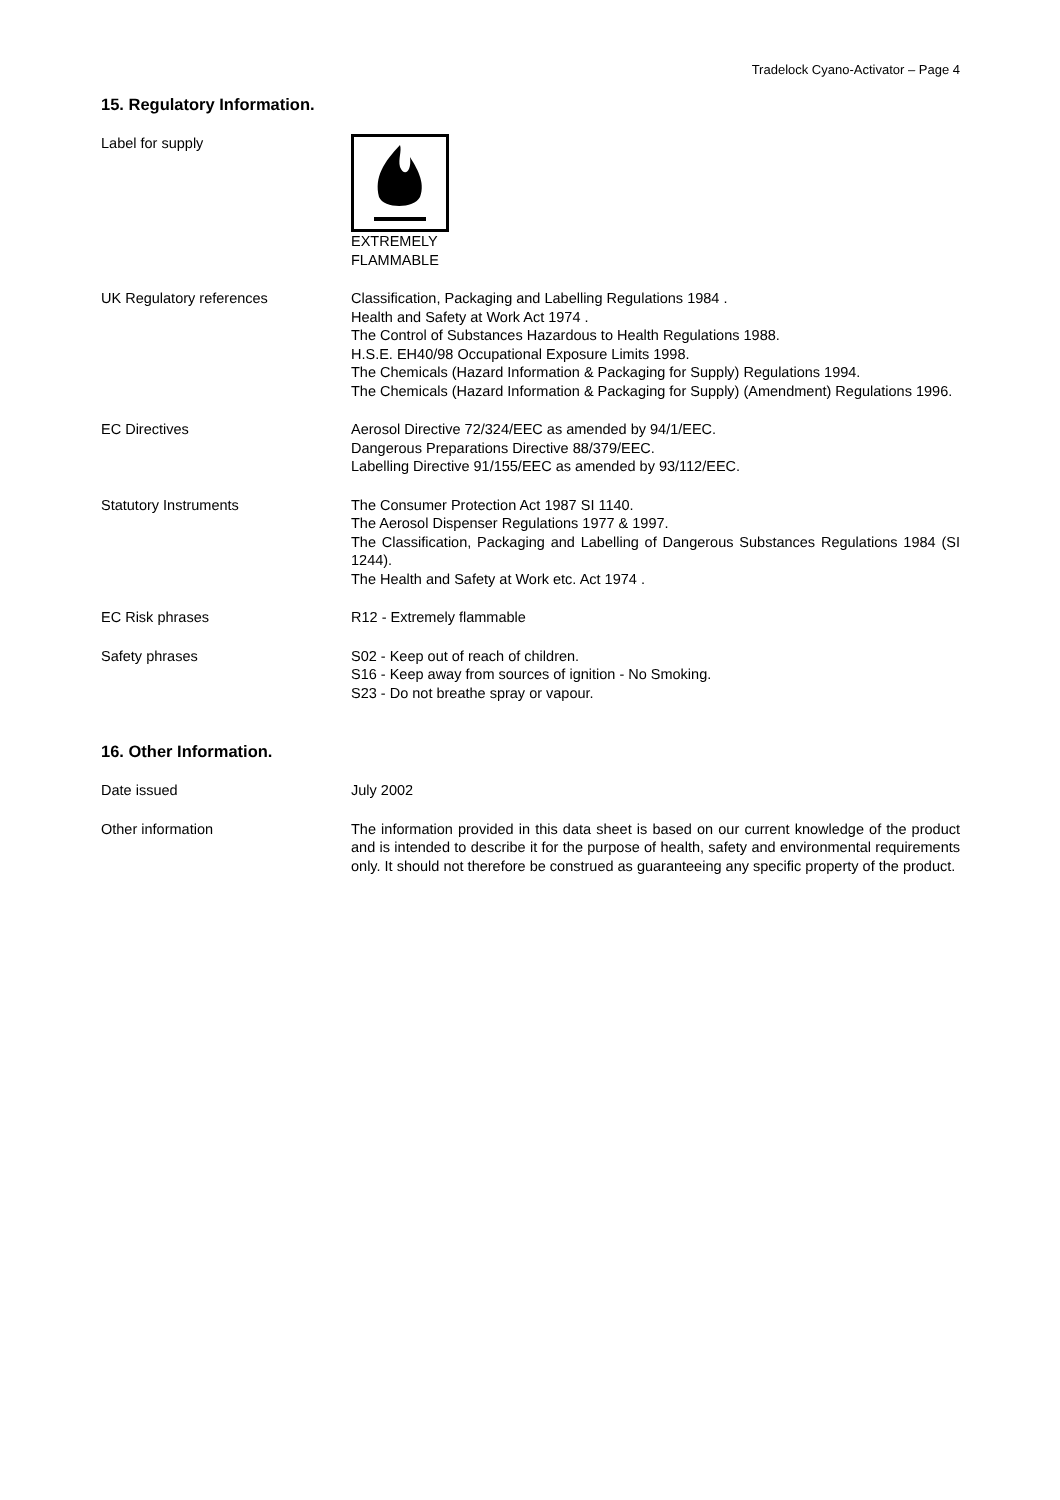Tradelock Cyano-Activator – Page 4
15. Regulatory Information.
Label for supply EXTREMELY
FLAMMABLE
UK Regulatory references Classification, Packaging and Labelling Regulations 1984 .
Health and Safety at Work Act 1974 .
The Control of Substances Hazardous to Health Regulations 1988.
H.S.E. EH40/98 Occupational Exposure Limits 1998.
The Chemicals (Hazard Information & Packaging for Supply) Regulations 1994.
The Chemicals (Hazard Information & Packaging for Supply) (Amendment) Regulations 1996.
EC Directives Aerosol Directive 72/324/EEC as amended by 94/1/EEC.
Dangerous Preparations Directive 88/379/EEC.
Labelling Directive 91/155/EEC as amended by 93/112/EEC.
Statutory Instruments The Consumer Protection Act 1987 SI 1140.
The Aerosol Dispenser Regulations 1977 & 1997.
The Classification, Packaging and Labelling of Dangerous Substances Regulations 1984 (SI 1244).
The Health and Safety at Work etc. Act 1974 .
EC Risk phrases R12 - Extremely flammable
Safety phrases S02 - Keep out of reach of children.
S16 - Keep away from sources of ignition - No Smoking.
S23 - Do not breathe spray or vapour.
16. Other Information.
Date issued July 2002
Other information The information provided in this data sheet is based on our current knowledge of the product and is intended to describe it for the purpose of health, safety and environmental requirements only. It should not therefore be construed as guaranteeing any specific property of the product.